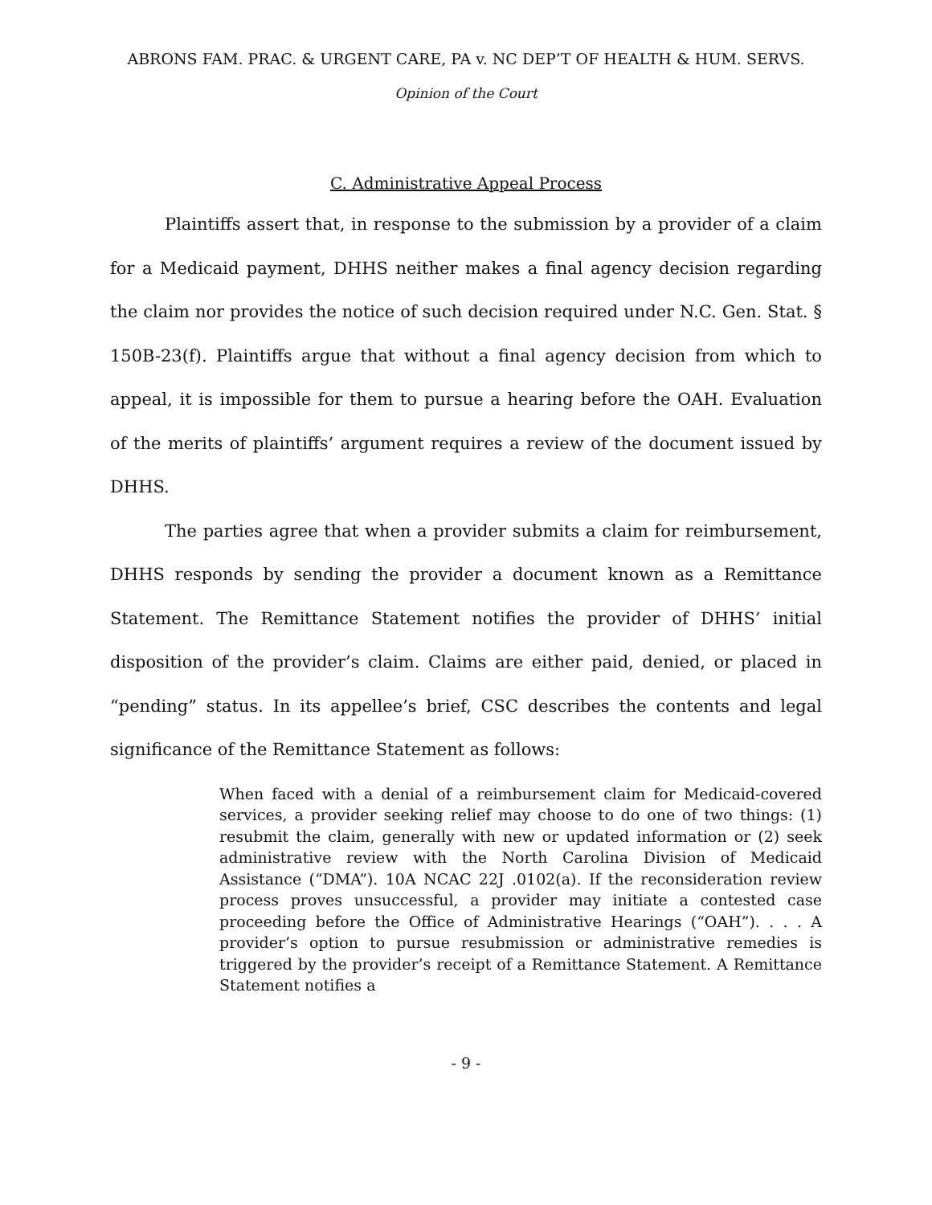ABRONS FAM. PRAC. & URGENT CARE, PA v. NC DEP’T OF HEALTH & HUM. SERVS.
Opinion of the Court
C. Administrative Appeal Process
Plaintiffs assert that, in response to the submission by a provider of a claim for a Medicaid payment, DHHS neither makes a final agency decision regarding the claim nor provides the notice of such decision required under N.C. Gen. Stat. § 150B-23(f). Plaintiffs argue that without a final agency decision from which to appeal, it is impossible for them to pursue a hearing before the OAH. Evaluation of the merits of plaintiffs’ argument requires a review of the document issued by DHHS.
The parties agree that when a provider submits a claim for reimbursement, DHHS responds by sending the provider a document known as a Remittance Statement. The Remittance Statement notifies the provider of DHHS’ initial disposition of the provider’s claim. Claims are either paid, denied, or placed in “pending” status. In its appellee’s brief, CSC describes the contents and legal significance of the Remittance Statement as follows:
When faced with a denial of a reimbursement claim for Medicaid-covered services, a provider seeking relief may choose to do one of two things: (1) resubmit the claim, generally with new or updated information or (2) seek administrative review with the North Carolina Division of Medicaid Assistance (“DMA”). 10A NCAC 22J .0102(a). If the reconsideration review process proves unsuccessful, a provider may initiate a contested case proceeding before the Office of Administrative Hearings (“OAH”). . . . A provider’s option to pursue resubmission or administrative remedies is triggered by the provider’s receipt of a Remittance Statement. A Remittance Statement notifies a
- 9 -